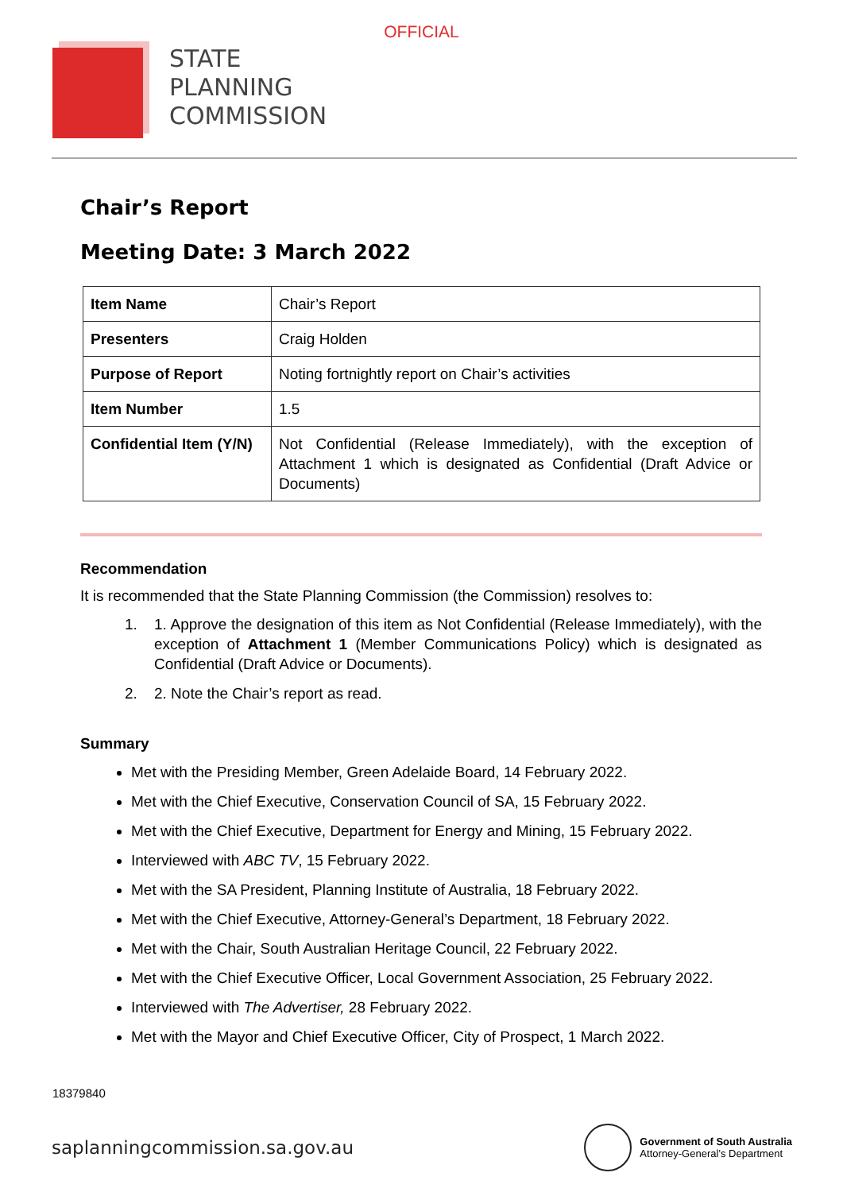OFFICIAL
STATE
PLANNING
COMMISSION
Chair’s Report
Meeting Date: 3 March 2022
| Item Name | Chair’s Report |
| Presenters | Craig Holden |
| Purpose of Report | Noting fortnightly report on Chair’s activities |
| Item Number | 1.5 |
| Confidential Item (Y/N) | Not Confidential (Release Immediately), with the exception of Attachment 1 which is designated as Confidential (Draft Advice or Documents) |
Recommendation
It is recommended that the State Planning Commission (the Commission) resolves to:
1. 1. Approve the designation of this item as Not Confidential (Release Immediately), with the exception of Attachment 1 (Member Communications Policy) which is designated as Confidential (Draft Advice or Documents).
2. 2. Note the Chair’s report as read.
Summary
Met with the Presiding Member, Green Adelaide Board, 14 February 2022.
Met with the Chief Executive, Conservation Council of SA, 15 February 2022.
Met with the Chief Executive, Department for Energy and Mining, 15 February 2022.
Interviewed with ABC TV, 15 February 2022.
Met with the SA President, Planning Institute of Australia, 18 February 2022.
Met with the Chief Executive, Attorney-General’s Department, 18 February 2022.
Met with the Chair, South Australian Heritage Council, 22 February 2022.
Met with the Chief Executive Officer, Local Government Association, 25 February 2022.
Interviewed with The Advertiser, 28 February 2022.
Met with the Mayor and Chief Executive Officer, City of Prospect, 1 March 2022.
18379840
saplanningcommission.sa.gov.au
Government of South Australia
Attorney-General’s Department